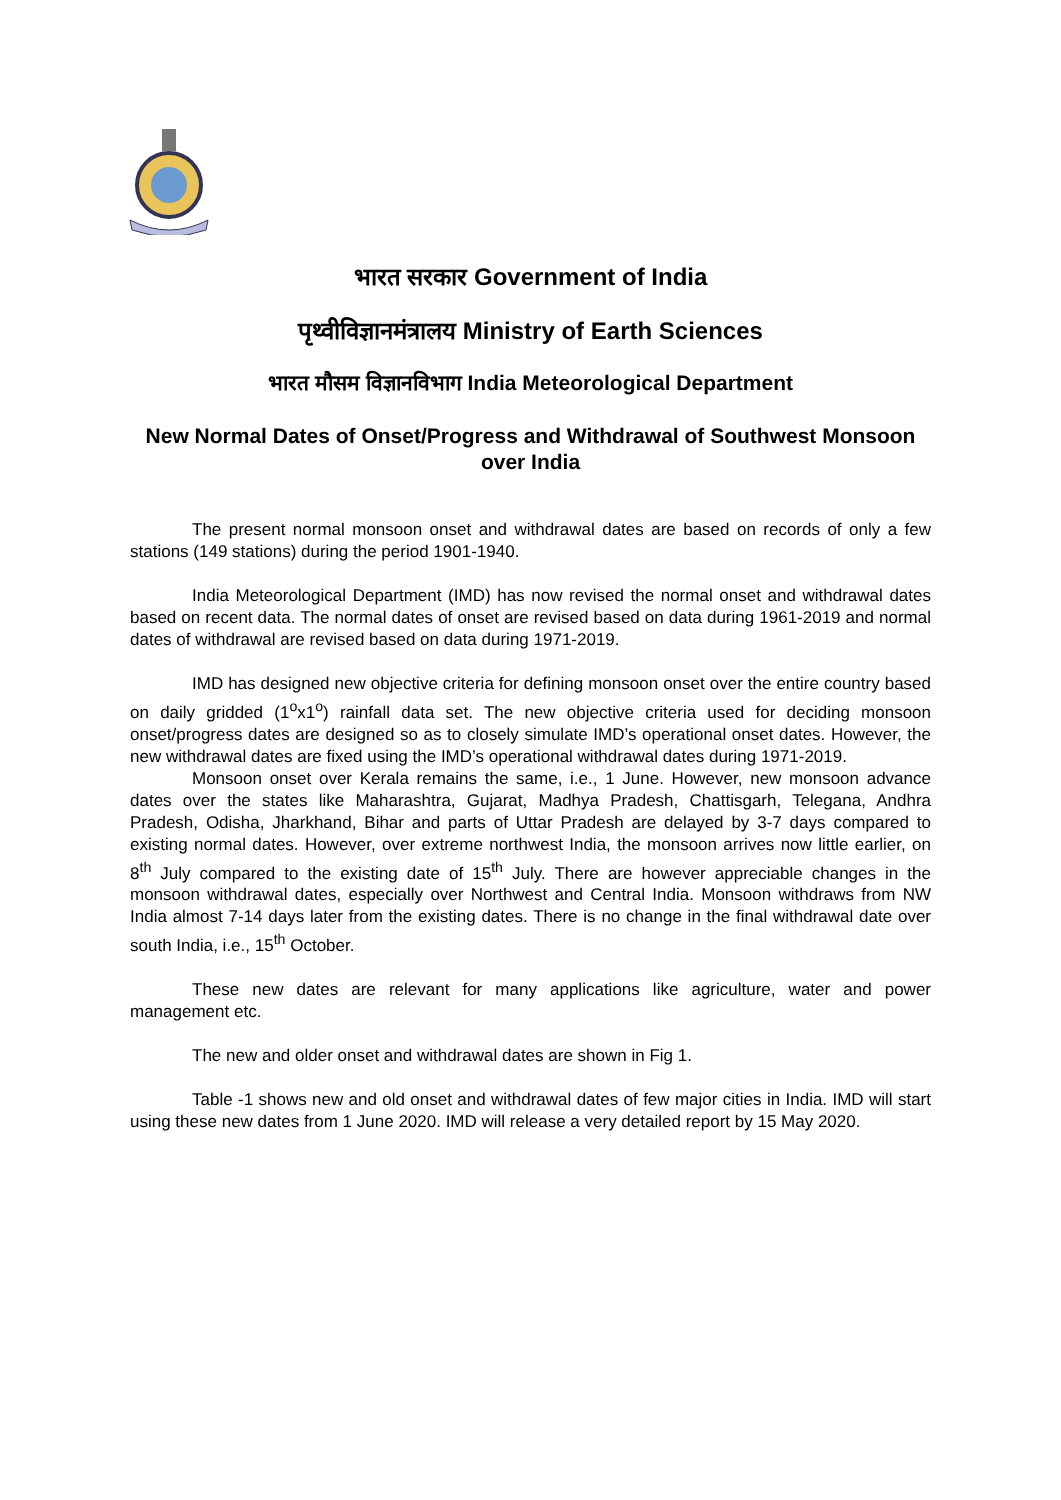भारत सरकार Government of India
पृथ्वीविज्ञानमंत्रालय Ministry of Earth Sciences
भारत मौसम विज्ञानविभाग India Meteorological Department
New Normal Dates of Onset/Progress and Withdrawal of Southwest Monsoon over India
The present normal monsoon onset and withdrawal dates are based on records of only a few stations (149 stations) during the period 1901-1940.
India Meteorological Department (IMD) has now revised the normal onset and withdrawal dates based on recent data. The normal dates of onset are revised based on data during 1961-2019 and normal dates of withdrawal are revised based on data during 1971-2019.
IMD has designed new objective criteria for defining monsoon onset over the entire country based on daily gridded (1<sup>o</sup>x1<sup>o</sup>) rainfall data set. The new objective criteria used for deciding monsoon onset/progress dates are designed so as to closely simulate IMD’s operational onset dates. However, the new withdrawal dates are fixed using the IMD’s operational withdrawal dates during 1971-2019.
Monsoon onset over Kerala remains the same, i.e., 1 June. However, new monsoon advance dates over the states like Maharashtra, Gujarat, Madhya Pradesh, Chattisgarh, Telegana, Andhra Pradesh, Odisha, Jharkhand, Bihar and parts of Uttar Pradesh are delayed by 3-7 days compared to existing normal dates. However, over extreme northwest India, the monsoon arrives now little earlier, on 8<sup>th</sup> July compared to the existing date of 15<sup>th</sup> July. There are however appreciable changes in the monsoon withdrawal dates, especially over Northwest and Central India. Monsoon withdraws from NW India almost 7-14 days later from the existing dates. There is no change in the final withdrawal date over south India, i.e., 15<sup>th</sup> October.
These new dates are relevant for many applications like agriculture, water and power management etc.
The new and older onset and withdrawal dates are shown in Fig 1.
Table -1 shows new and old onset and withdrawal dates of few major cities in India. IMD will start using these new dates from 1 June 2020. IMD will release a very detailed report by 15 May 2020.